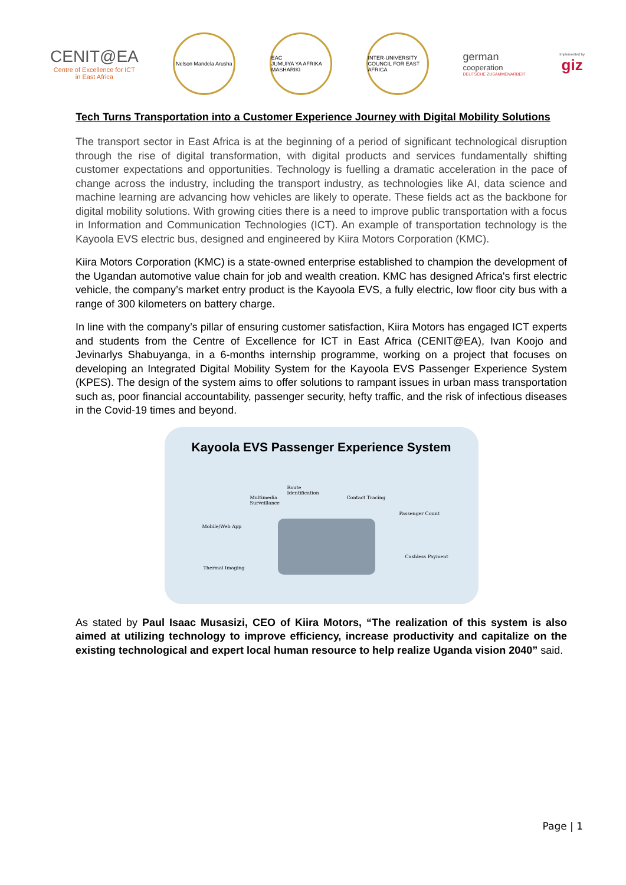CENIT@EA
Centre of Excellence for ICT
in East Africa
Nelson Mandela Arusha
EAC
JUMUIYA YA AFRIKA MASHARIKI
INTER-UNIVERSITY COUNCIL FOR EAST AFRICA
german
cooperation
DEUTSCHE ZUSAMMENARBEIT
Implemented by
giz
Tech Turns Transportation into a Customer Experience Journey with Digital Mobility Solutions
The transport sector in East Africa is at the beginning of a period of significant technological disruption through the rise of digital transformation, with digital products and services fundamentally shifting customer expectations and opportunities. Technology is fuelling a dramatic acceleration in the pace of change across the industry, including the transport industry, as technologies like AI, data science and machine learning are advancing how vehicles are likely to operate. These fields act as the backbone for digital mobility solutions. With growing cities there is a need to improve public transportation with a focus in Information and Communication Technologies (ICT). An example of transportation technology is the Kayoola EVS electric bus, designed and engineered by Kiira Motors Corporation (KMC).
Kiira Motors Corporation (KMC) is a state-owned enterprise established to champion the development of the Ugandan automotive value chain for job and wealth creation. KMC has designed Africa's first electric vehicle, the company’s market entry product is the Kayoola EVS, a fully electric, low floor city bus with a range of 300 kilometers on battery charge.
In line with the company’s pillar of ensuring customer satisfaction, Kiira Motors has engaged ICT experts and students from the Centre of Excellence for ICT in East Africa (CENIT@EA), Ivan Koojo and Jevinarlys Shabuyanga, in a 6-months internship programme, working on a project that focuses on developing an Integrated Digital Mobility System for the Kayoola EVS Passenger Experience System (KPES). The design of the system aims to offer solutions to rampant issues in urban mass transportation such as, poor financial accountability, passenger security, hefty traffic, and the risk of infectious diseases in the Covid-19 times and beyond.
Kayoola EVS Passenger Experience System
Multimedia
Surveillance
Route
Identification
Contact Tracing
Passenger Count
Mobile/Web App
Cashless Payment
Thermal Imaging
As stated by Paul Isaac Musasizi, CEO of Kiira Motors, “The realization of this system is also aimed at utilizing technology to improve efficiency, increase productivity and capitalize on the existing technological and expert local human resource to help realize Uganda vision 2040” said.
Page | 1